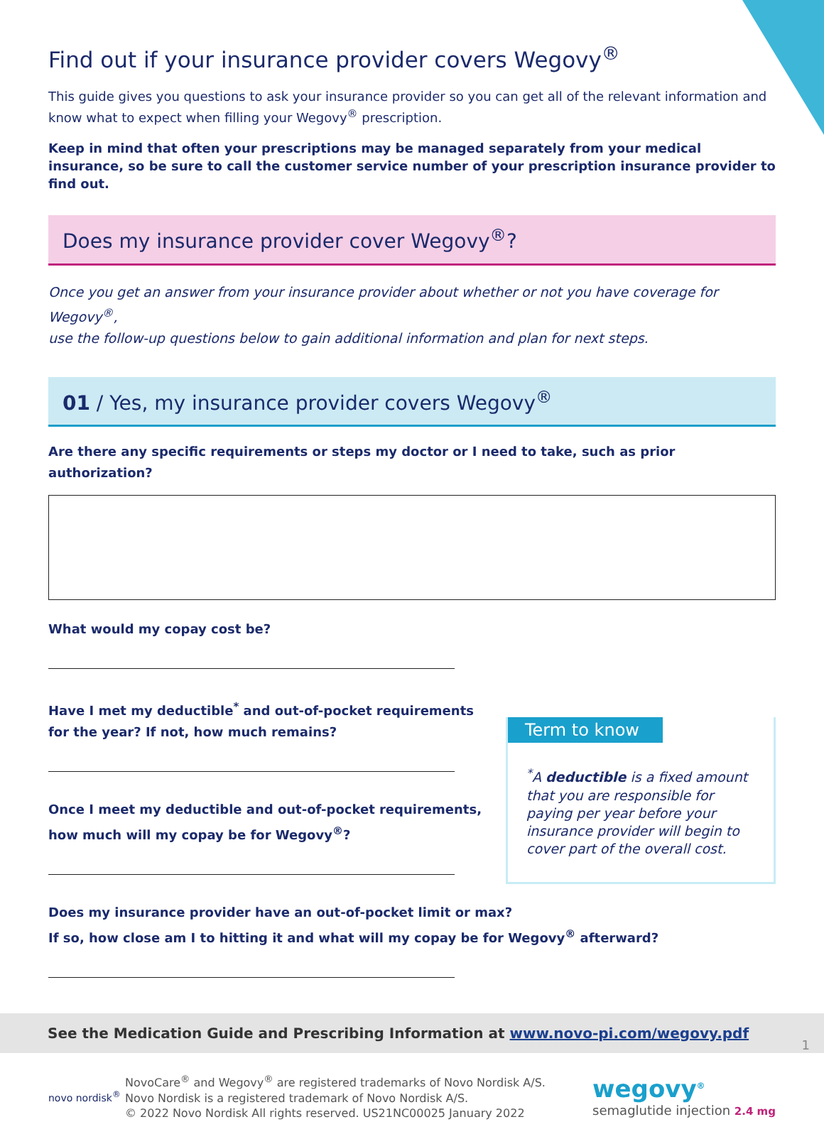Find out if your insurance provider covers Wegovy<sup>®</sup>
This guide gives you questions to ask your insurance provider so you can get all of the relevant information and know what to expect when filling your Wegovy<sup>®</sup> prescription.
Keep in mind that often your prescriptions may be managed separately from your medical insurance, so be sure to call the customer service number of your prescription insurance provider to find out.
Does my insurance provider cover Wegovy<sup>®</sup>?
Once you get an answer from your insurance provider about whether or not you have coverage for Wegovy<sup>®</sup>,
use the follow-up questions below to gain additional information and plan for next steps.
01 / Yes, my insurance provider covers Wegovy<sup>®</sup>
Are there any specific requirements or steps my doctor or I need to take, such as prior authorization?
What would my copay cost be?
Have I met my deductible<sup>*</sup> and out-of-pocket requirements
for the year? If not, how much remains?
Once I meet my deductible and out-of-pocket requirements,
how much will my copay be for Wegovy<sup>®</sup>?
Term to know
<sup>*</sup> A deductible is a fixed amount that you are responsible for paying per year before your insurance provider will begin to cover part of the overall cost.
Does my insurance provider have an out-of-pocket limit or max?
If so, how close am I to hitting it and what will my copay be for Wegovy<sup>®</sup> afterward?
See the Medication Guide and Prescribing Information at www.novo-pi.com/wegovy.pdf
novo nordisk<sup>®</sup>
NovoCare<sup>®</sup> and Wegovy<sup>®</sup> are registered trademarks of Novo Nordisk A/S.
Novo Nordisk is a registered trademark of Novo Nordisk A/S.
© 2022 Novo Nordisk All rights reserved. US21NC00025 January 2022
wegovy<sup>®</sup>
semaglutide injection 2.4 mg
1